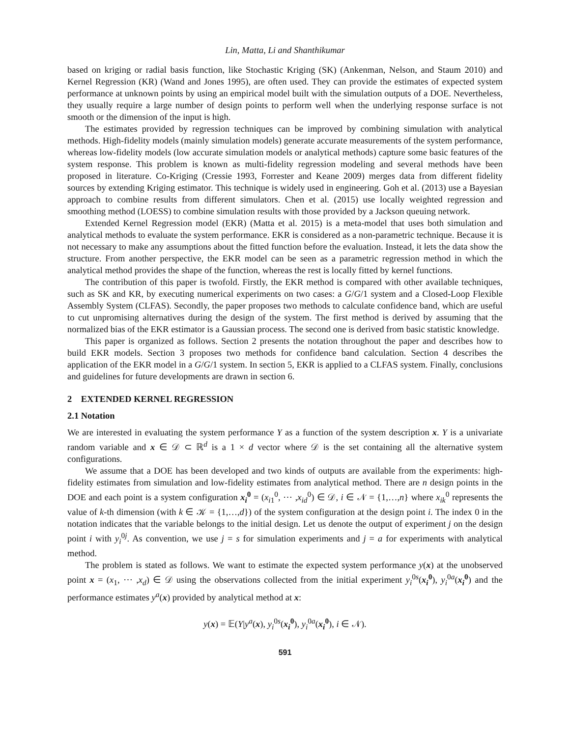Lin, Matta, Li and Shanthikumar
based on kriging or radial basis function, like Stochastic Kriging (SK) (Ankenman, Nelson, and Staum 2010) and Kernel Regression (KR) (Wand and Jones 1995), are often used. They can provide the estimates of expected system performance at unknown points by using an empirical model built with the simulation outputs of a DOE. Nevertheless, they usually require a large number of design points to perform well when the underlying response surface is not smooth or the dimension of the input is high.
The estimates provided by regression techniques can be improved by combining simulation with analytical methods. High-fidelity models (mainly simulation models) generate accurate measurements of the system performance, whereas low-fidelity models (low accurate simulation models or analytical methods) capture some basic features of the system response. This problem is known as multi-fidelity regression modeling and several methods have been proposed in literature. Co-Kriging (Cressie 1993, Forrester and Keane 2009) merges data from different fidelity sources by extending Kriging estimator. This technique is widely used in engineering. Goh et al. (2013) use a Bayesian approach to combine results from different simulators. Chen et al. (2015) use locally weighted regression and smoothing method (LOESS) to combine simulation results with those provided by a Jackson queuing network.
Extended Kernel Regression model (EKR) (Matta et al. 2015) is a meta-model that uses both simulation and analytical methods to evaluate the system performance. EKR is considered as a non-parametric technique. Because it is not necessary to make any assumptions about the fitted function before the evaluation. Instead, it lets the data show the structure. From another perspective, the EKR model can be seen as a parametric regression method in which the analytical method provides the shape of the function, whereas the rest is locally fitted by kernel functions.
The contribution of this paper is twofold. Firstly, the EKR method is compared with other available techniques, such as SK and KR, by executing numerical experiments on two cases: a G/G/1 system and a Closed-Loop Flexible Assembly System (CLFAS). Secondly, the paper proposes two methods to calculate confidence band, which are useful to cut unpromising alternatives during the design of the system. The first method is derived by assuming that the normalized bias of the EKR estimator is a Gaussian process. The second one is derived from basic statistic knowledge.
This paper is organized as follows. Section 2 presents the notation throughout the paper and describes how to build EKR models. Section 3 proposes two methods for confidence band calculation. Section 4 describes the application of the EKR model in a G/G/1 system. In section 5, EKR is applied to a CLFAS system. Finally, conclusions and guidelines for future developments are drawn in section 6.
2 EXTENDED KERNEL REGRESSION
2.1 Notation
We are interested in evaluating the system performance Y as a function of the system description x. Y is a univariate random variable and x ∈ 𝒟 ⊂ ℝ<sup>d</sup> is a 1 × d vector where 𝒟 is the set containing all the alternative system configurations.
We assume that a DOE has been developed and two kinds of outputs are available from the experiments: high-fidelity estimates from simulation and low-fidelity estimates from analytical method. There are n design points in the DOE and each point is a system configuration x<sub>i</sub><sup>0</sup> = (x<sub>i1</sub><sup>0</sup>, ⋯ ,x<sub>id</sub><sup>0</sup>) ∈ 𝒟, i ∈ 𝒩 = {1,…,n} where x<sub>ik</sub><sup>0</sup> represents the value of k-th dimension (with k ∈ 𝒦 = {1,…,d}) of the system configuration at the design point i. The index 0 in the notation indicates that the variable belongs to the initial design. Let us denote the output of experiment j on the design point i with y<sub>i</sub><sup>0j</sup>. As convention, we use j = s for simulation experiments and j = a for experiments with analytical method.
The problem is stated as follows. We want to estimate the expected system performance y(x) at the unobserved point x = (x<sub>1</sub>, ⋯ ,x<sub>d</sub>) ∈ 𝒟 using the observations collected from the initial experiment y<sub>i</sub><sup>0s</sup>(x<sub>i</sub><sup>0</sup>), y<sub>i</sub><sup>0a</sup>(x<sub>i</sub><sup>0</sup>) and the performance estimates y<sup>a</sup>(x) provided by analytical method at x:
y(x) = 𝔼(Y|y<sup>a</sup>(x), y<sub>i</sub><sup>0s</sup>(x<sub>i</sub><sup>0</sup>), y<sub>i</sub><sup>0a</sup>(x<sub>i</sub><sup>0</sup>), i ∈ 𝒩).
591